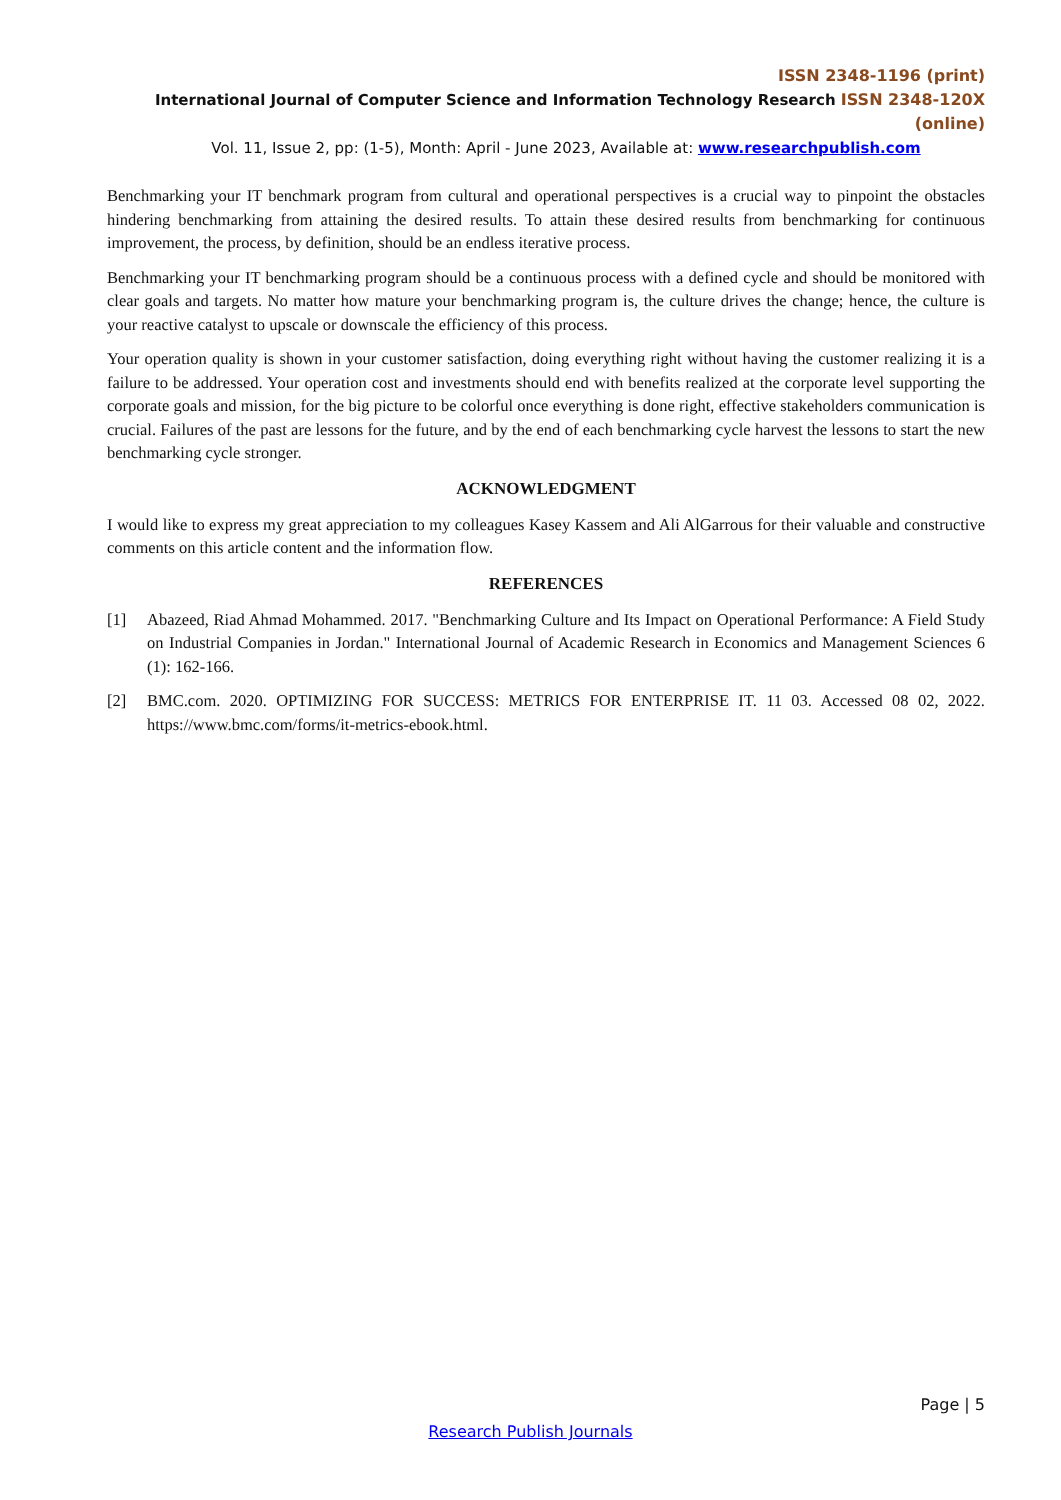ISSN 2348-1196 (print)
International Journal of Computer Science and Information Technology Research ISSN 2348-120X (online)
Vol. 11, Issue 2, pp: (1-5), Month: April - June 2023, Available at: www.researchpublish.com
Benchmarking your IT benchmark program from cultural and operational perspectives is a crucial way to pinpoint the obstacles hindering benchmarking from attaining the desired results. To attain these desired results from benchmarking for continuous improvement, the process, by definition, should be an endless iterative process.
Benchmarking your IT benchmarking program should be a continuous process with a defined cycle and should be monitored with clear goals and targets. No matter how mature your benchmarking program is, the culture drives the change; hence, the culture is your reactive catalyst to upscale or downscale the efficiency of this process.
Your operation quality is shown in your customer satisfaction, doing everything right without having the customer realizing it is a failure to be addressed. Your operation cost and investments should end with benefits realized at the corporate level supporting the corporate goals and mission, for the big picture to be colorful once everything is done right, effective stakeholders communication is crucial. Failures of the past are lessons for the future, and by the end of each benchmarking cycle harvest the lessons to start the new benchmarking cycle stronger.
ACKNOWLEDGMENT
I would like to express my great appreciation to my colleagues Kasey Kassem and Ali AlGarrous for their valuable and constructive comments on this article content and the information flow.
REFERENCES
[1] Abazeed, Riad Ahmad Mohammed. 2017. "Benchmarking Culture and Its Impact on Operational Performance: A Field Study on Industrial Companies in Jordan." International Journal of Academic Research in Economics and Management Sciences 6 (1): 162-166.
[2] BMC.com. 2020. OPTIMIZING FOR SUCCESS: METRICS FOR ENTERPRISE IT. 11 03. Accessed 08 02, 2022. https://www.bmc.com/forms/it-metrics-ebook.html.
Page | 5
Research Publish Journals